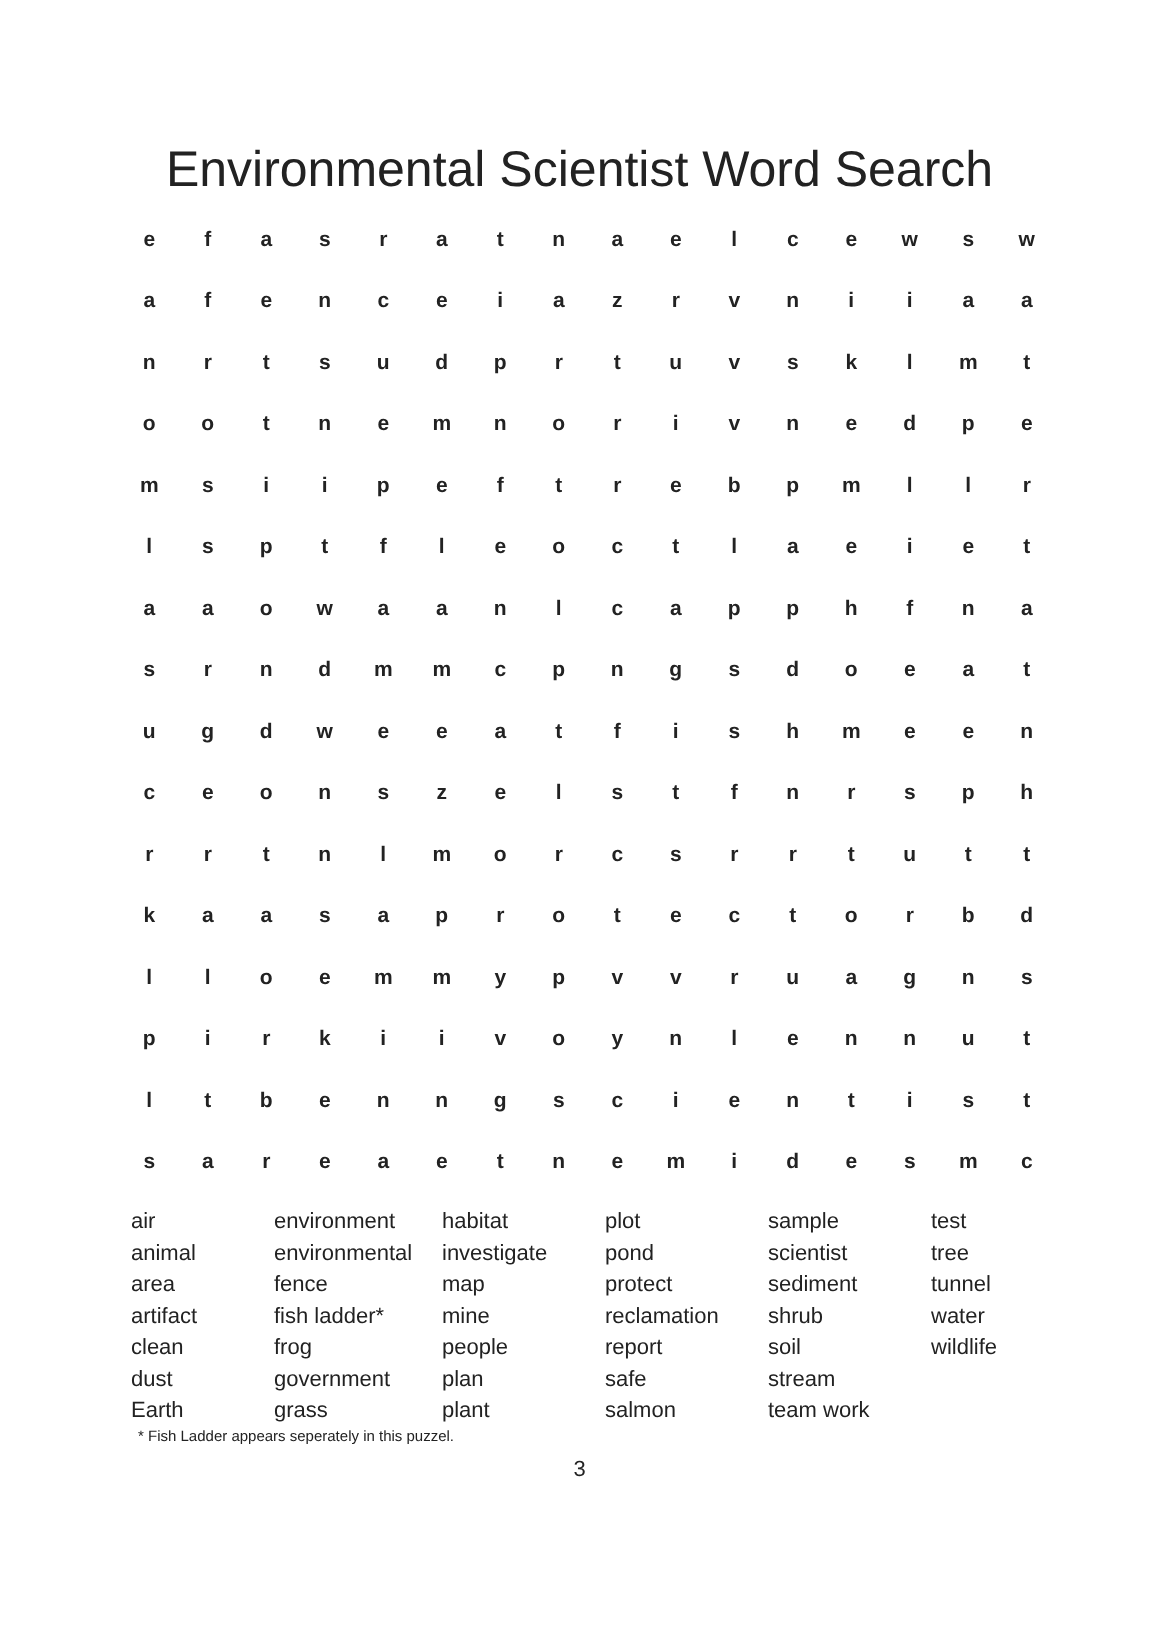Environmental Scientist Word Search
| e | f | a | s | r | a | t | n | a | e | l | c | e | w | s | w |
| a | f | e | n | c | e | i | a | z | r | v | n | i | i | a | a |
| n | r | t | s | u | d | p | r | t | u | v | s | k | l | m | t |
| o | o | t | n | e | m | n | o | r | i | v | n | e | d | p | e |
| m | s | i | i | p | e | f | t | r | e | b | p | m | l | l | r |
| l | s | p | t | f | l | e | o | c | t | l | a | e | i | e | t |
| a | a | o | w | a | a | n | l | c | a | p | p | h | f | n | a |
| s | r | n | d | m | m | c | p | n | g | s | d | o | e | a | t |
| u | g | d | w | e | e | a | t | f | i | s | h | m | e | e | n |
| c | e | o | n | s | z | e | l | s | t | f | n | r | s | p | h |
| r | r | t | n | l | m | o | r | c | s | r | r | t | u | t | t |
| k | a | a | s | a | p | r | o | t | e | c | t | o | r | b | d |
| l | l | o | e | m | m | y | p | v | v | r | u | a | g | n | s |
| p | i | r | k | i | i | v | o | y | n | l | e | n | n | u | t |
| l | t | b | e | n | n | g | s | c | i | e | n | t | i | s | t |
| s | a | r | e | a | e | t | n | e | m | i | d | e | s | m | c |
| air animal area artifact clean dust Earth | environment environmental fence fish ladder* frog government grass | habitat investigate map mine people plan plant | plot pond protect reclamation report safe salmon | sample scientist sediment shrub soil stream team work | test tree tunnel water wildlife |
* Fish Ladder appears seperately in this puzzel.
3